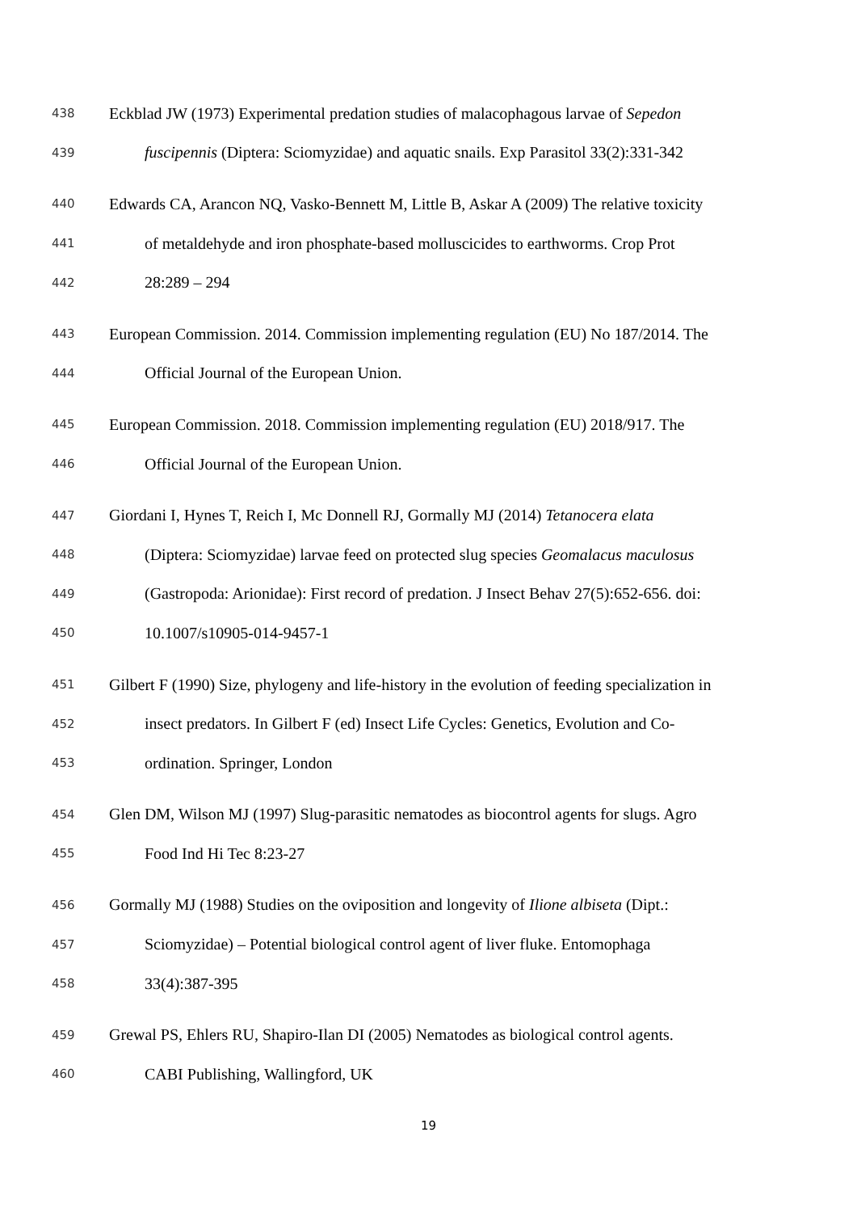438 Eckblad JW (1973) Experimental predation studies of malacophagous larvae of Sepedon
439 fuscipennis (Diptera: Sciomyzidae) and aquatic snails. Exp Parasitol 33(2):331-342
440 Edwards CA, Arancon NQ, Vasko-Bennett M, Little B, Askar A (2009) The relative toxicity
441 of metaldehyde and iron phosphate-based molluscicides to earthworms. Crop Prot
442 28:289 – 294
443 European Commission. 2014. Commission implementing regulation (EU) No 187/2014. The
444 Official Journal of the European Union.
445 European Commission. 2018. Commission implementing regulation (EU) 2018/917. The
446 Official Journal of the European Union.
447 Giordani I, Hynes T, Reich I, Mc Donnell RJ, Gormally MJ (2014) Tetanocera elata
448 (Diptera: Sciomyzidae) larvae feed on protected slug species Geomalacus maculosus
449 (Gastropoda: Arionidae): First record of predation. J Insect Behav 27(5):652-656. doi:
450 10.1007/s10905-014-9457-1
451 Gilbert F (1990) Size, phylogeny and life-history in the evolution of feeding specialization in
452 insect predators. In Gilbert F (ed) Insect Life Cycles: Genetics, Evolution and Co-
453 ordination. Springer, London
454 Glen DM, Wilson MJ (1997) Slug-parasitic nematodes as biocontrol agents for slugs. Agro
455 Food Ind Hi Tec 8:23-27
456 Gormally MJ (1988) Studies on the oviposition and longevity of Ilione albiseta (Dipt.:
457 Sciomyzidae) – Potential biological control agent of liver fluke. Entomophaga
458 33(4):387-395
459 Grewal PS, Ehlers RU, Shapiro-Ilan DI (2005) Nematodes as biological control agents.
460 CABI Publishing, Wallingford, UK
19